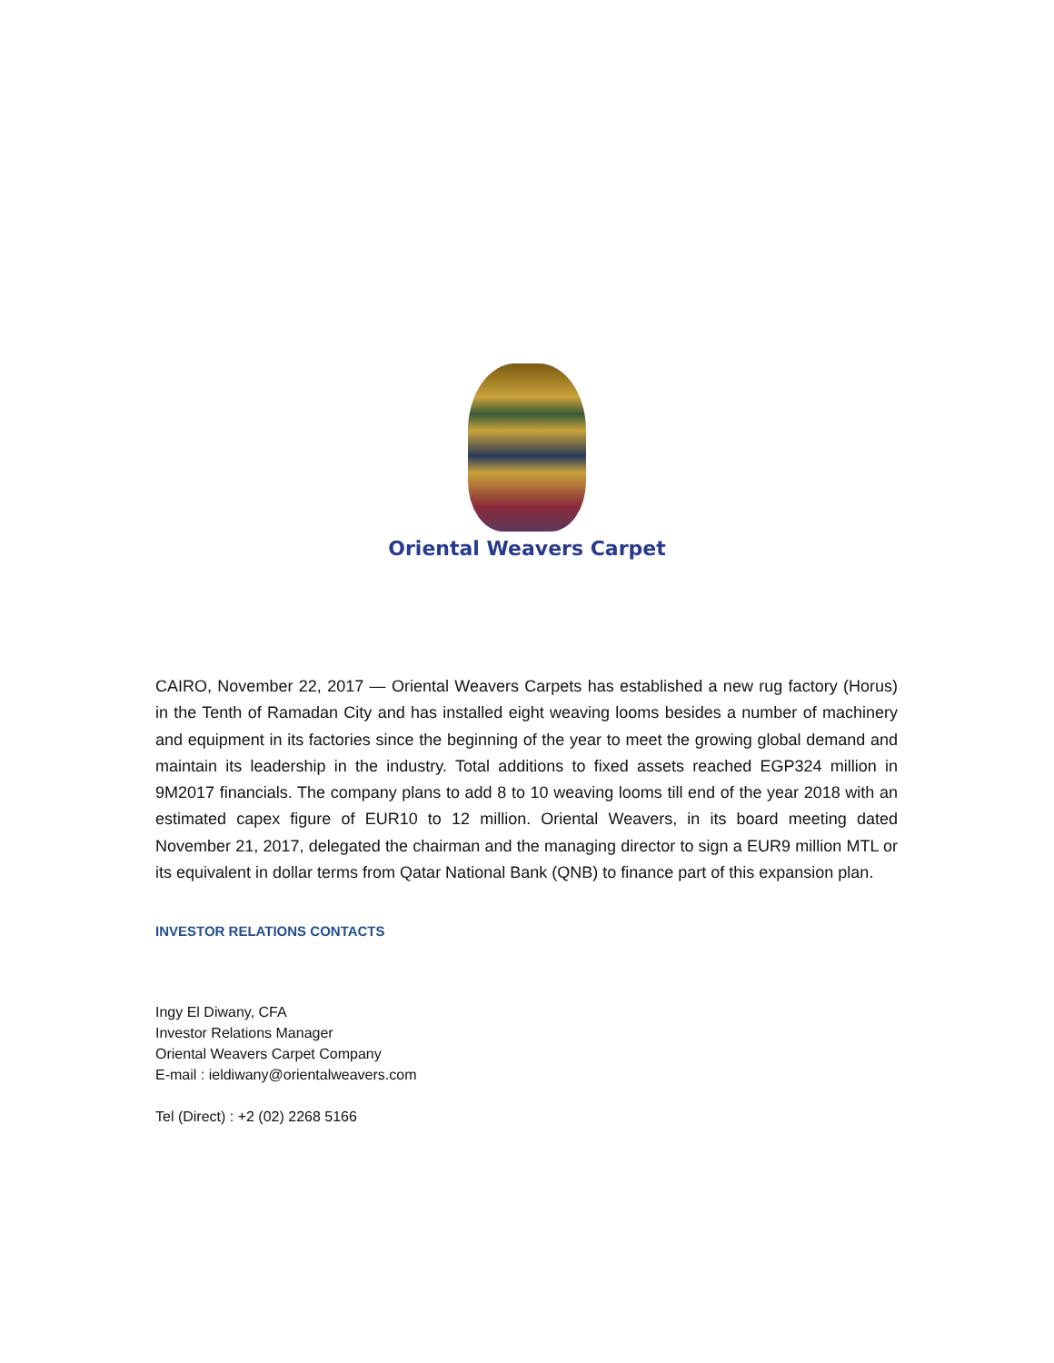Oriental Weavers Carpet
CAIRO, November 22, 2017 — Oriental Weavers Carpets has established a new rug factory (Horus) in the Tenth of Ramadan City and has installed eight weaving looms besides a number of machinery and equipment in its factories since the beginning of the year to meet the growing global demand and maintain its leadership in the industry. Total additions to fixed assets reached EGP324 million in 9M2017 financials. The company plans to add 8 to 10 weaving looms till end of the year 2018 with an estimated capex figure of EUR10 to 12 million. Oriental Weavers, in its board meeting dated November 21, 2017, delegated the chairman and the managing director to sign a EUR9 million MTL or its equivalent in dollar terms from Qatar National Bank (QNB) to finance part of this expansion plan.
INVESTOR RELATIONS CONTACTS
Ingy El Diwany, CFA
Investor Relations Manager
Oriental Weavers Carpet Company
E-mail : ieldiwany@orientalweavers.com
Tel (Direct) : +2 (02) 2268 5166